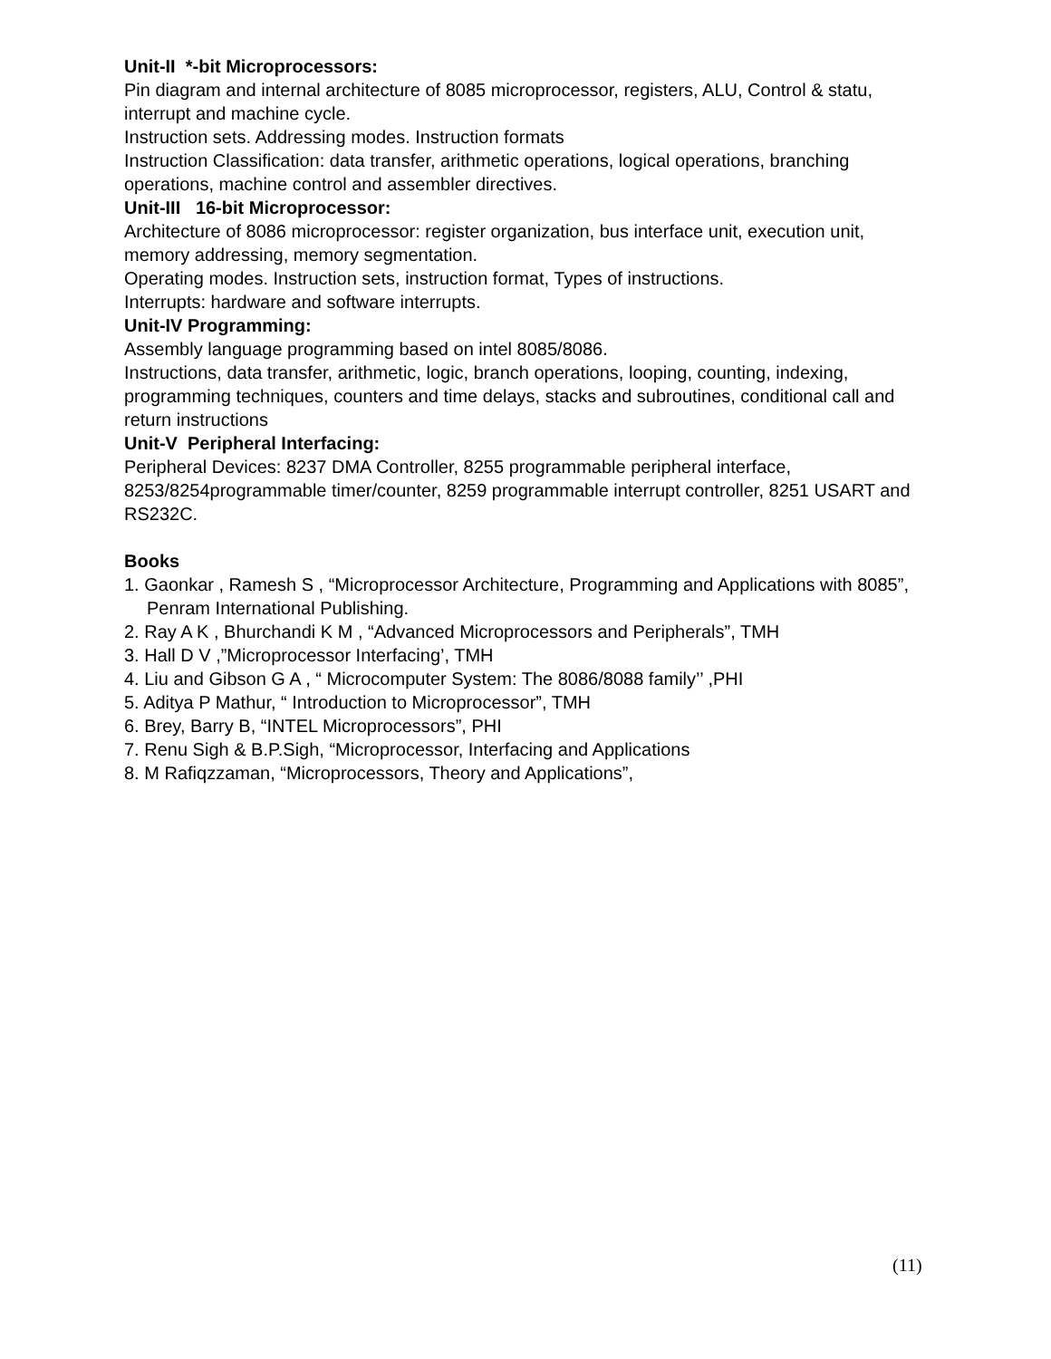Unit-II *-bit Microprocessors:
Pin diagram and internal architecture of 8085 microprocessor, registers, ALU, Control & statu, interrupt and machine cycle.
Instruction sets. Addressing modes. Instruction formats
Instruction Classification: data transfer, arithmetic operations, logical operations, branching operations, machine control and assembler directives.
Unit-III 16-bit Microprocessor:
Architecture of 8086 microprocessor: register organization, bus interface unit, execution unit, memory addressing, memory segmentation.
Operating modes. Instruction sets, instruction format, Types of instructions.
Interrupts: hardware and software interrupts.
Unit-IV Programming:
Assembly language programming based on intel 8085/8086.
Instructions, data transfer, arithmetic, logic, branch operations, looping, counting, indexing, programming techniques, counters and time delays, stacks and subroutines, conditional call and return instructions
Unit-V Peripheral Interfacing:
Peripheral Devices: 8237 DMA Controller, 8255 programmable peripheral interface, 8253/8254programmable timer/counter, 8259 programmable interrupt controller, 8251 USART and RS232C.
Books
1. Gaonkar , Ramesh S , “Microprocessor Architecture, Programming and Applications with 8085”, Penram International Publishing.
2. Ray A K , Bhurchandi K M , “Advanced Microprocessors and Peripherals”, TMH
3. Hall D V ,”Microprocessor Interfacing’, TMH
4. Liu and Gibson G A , “ Microcomputer System: The 8086/8088 family’’ ,PHI
5. Aditya P Mathur, “ Introduction to Microprocessor”, TMH
6. Brey, Barry B, “INTEL Microprocessors”, PHI
7. Renu Sigh & B.P.Sigh, “Microprocessor, Interfacing and Applications
8. M Rafiqzzaman, “Microprocessors, Theory and Applications”,
(11)